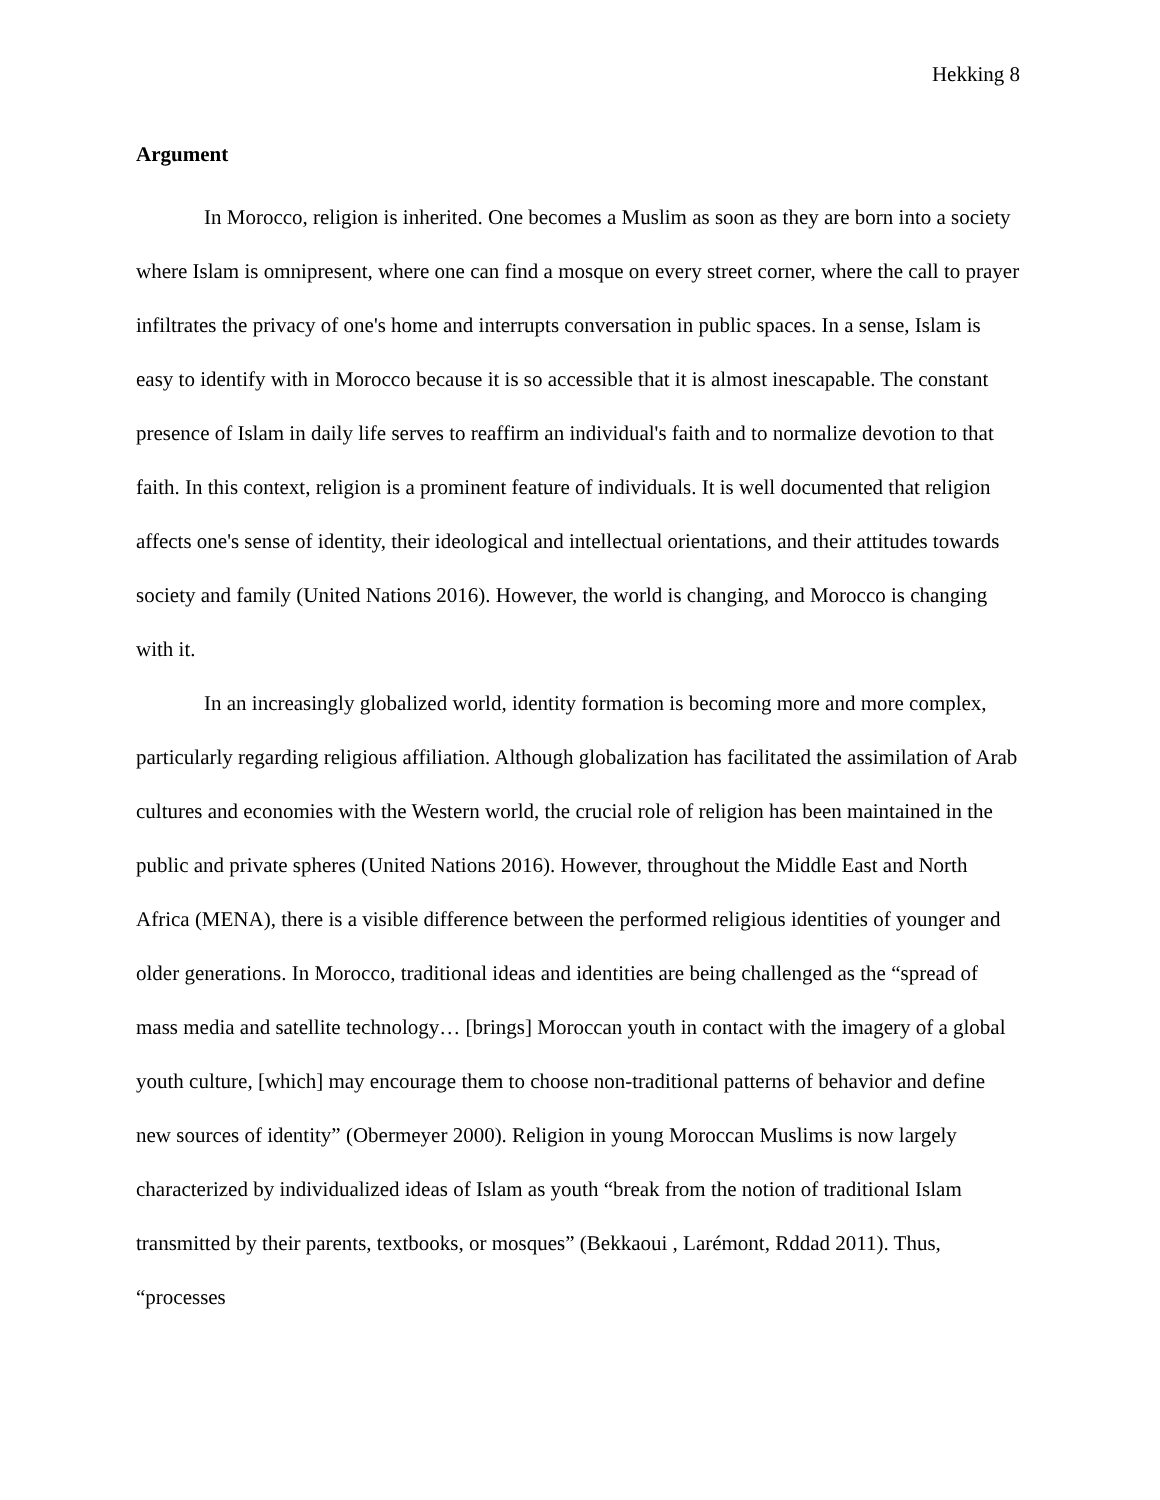Hekking 8
Argument
In Morocco, religion is inherited. One becomes a Muslim as soon as they are born into a society where Islam is omnipresent, where one can find a mosque on every street corner, where the call to prayer infiltrates the privacy of one's home and interrupts conversation in public spaces. In a sense, Islam is easy to identify with in Morocco because it is so accessible that it is almost inescapable. The constant presence of Islam in daily life serves to reaffirm an individual's faith and to normalize devotion to that faith. In this context, religion is a prominent feature of individuals. It is well documented that religion affects one's sense of identity, their ideological and intellectual orientations, and their attitudes towards society and family (United Nations 2016). However, the world is changing, and Morocco is changing with it.
In an increasingly globalized world, identity formation is becoming more and more complex, particularly regarding religious affiliation. Although globalization has facilitated the assimilation of Arab cultures and economies with the Western world, the crucial role of religion has been maintained in the public and private spheres (United Nations 2016). However, throughout the Middle East and North Africa (MENA), there is a visible difference between the performed religious identities of younger and older generations. In Morocco, traditional ideas and identities are being challenged as the “spread of mass media and satellite technology… [brings] Moroccan youth in contact with the imagery of a global youth culture, [which] may encourage them to choose non-traditional patterns of behavior and define new sources of identity” (Obermeyer 2000). Religion in young Moroccan Muslims is now largely characterized by individualized ideas of Islam as youth “break from the notion of traditional Islam transmitted by their parents, textbooks, or mosques” (Bekkaoui , Larémont, Rddad 2011). Thus, “processes